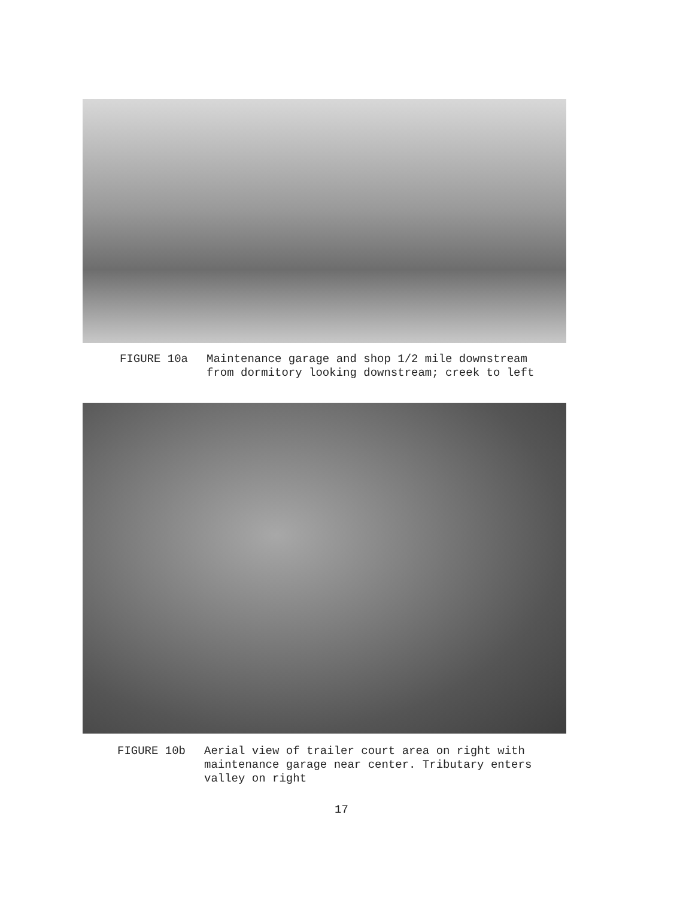FIGURE 10a Maintenance garage and shop 1/2 mile downstream
from dormitory looking downstream; creek to left
FIGURE 10b Aerial view of trailer court area on right with
maintenance garage near center. Tributary enters
valley on right
17